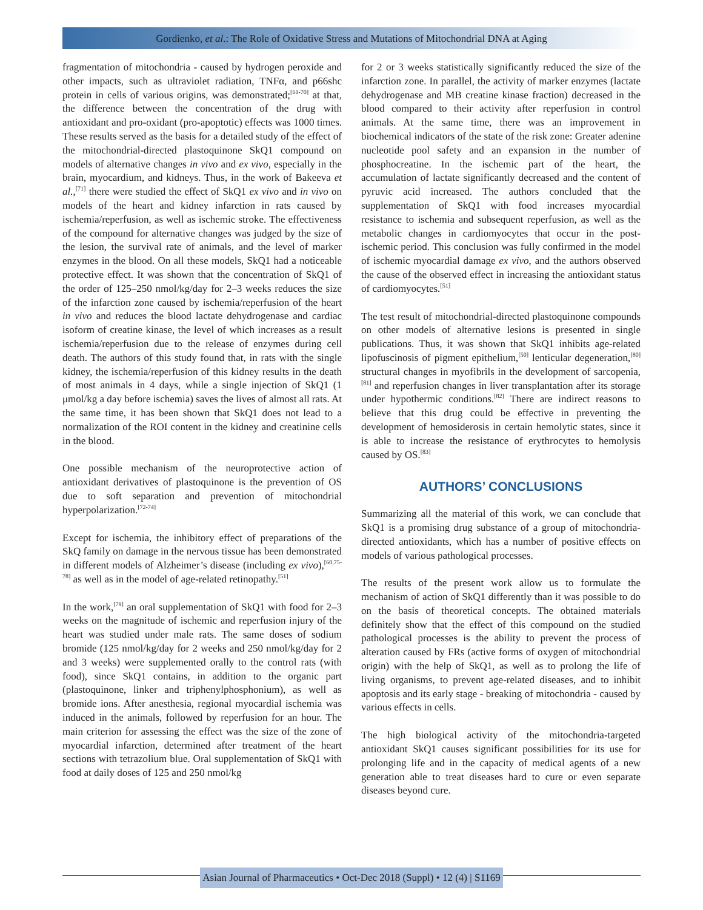Gordienko, et al.: The Role of Oxidative Stress and Mutations of Mitochondrial DNA at Aging
fragmentation of mitochondria - caused by hydrogen peroxide and other impacts, such as ultraviolet radiation, TNFα, and p66shc protein in cells of various origins, was demonstrated;<sup>[61-70]</sup> at that, the difference between the concentration of the drug with antioxidant and pro-oxidant (pro-apoptotic) effects was 1000 times. These results served as the basis for a detailed study of the effect of the mitochondrial-directed plastoquinone SkQ1 compound on models of alternative changes in vivo and ex vivo, especially in the brain, myocardium, and kidneys. Thus, in the work of Bakeeva et al.,<sup>[71]</sup> there were studied the effect of SkQ1 ex vivo and in vivo on models of the heart and kidney infarction in rats caused by ischemia/reperfusion, as well as ischemic stroke. The effectiveness of the compound for alternative changes was judged by the size of the lesion, the survival rate of animals, and the level of marker enzymes in the blood. On all these models, SkQ1 had a noticeable protective effect. It was shown that the concentration of SkQ1 of the order of 125–250 nmol/kg/day for 2–3 weeks reduces the size of the infarction zone caused by ischemia/reperfusion of the heart in vivo and reduces the blood lactate dehydrogenase and cardiac isoform of creatine kinase, the level of which increases as a result ischemia/reperfusion due to the release of enzymes during cell death. The authors of this study found that, in rats with the single kidney, the ischemia/reperfusion of this kidney results in the death of most animals in 4 days, while a single injection of SkQ1 (1 μmol/kg a day before ischemia) saves the lives of almost all rats. At the same time, it has been shown that SkQ1 does not lead to a normalization of the ROI content in the kidney and creatinine cells in the blood.
One possible mechanism of the neuroprotective action of antioxidant derivatives of plastoquinone is the prevention of OS due to soft separation and prevention of mitochondrial hyperpolarization.<sup>[72-74]</sup>
Except for ischemia, the inhibitory effect of preparations of the SkQ family on damage in the nervous tissue has been demonstrated in different models of Alzheimer’s disease (including ex vivo),<sup>[60,75-78]</sup> as well as in the model of age-related retinopathy.<sup>[51]</sup>
In the work,<sup>[79]</sup> an oral supplementation of SkQ1 with food for 2–3 weeks on the magnitude of ischemic and reperfusion injury of the heart was studied under male rats. The same doses of sodium bromide (125 nmol/kg/day for 2 weeks and 250 nmol/kg/day for 2 and 3 weeks) were supplemented orally to the control rats (with food), since SkQ1 contains, in addition to the organic part (plastoquinone, linker and triphenylphosphonium), as well as bromide ions. After anesthesia, regional myocardial ischemia was induced in the animals, followed by reperfusion for an hour. The main criterion for assessing the effect was the size of the zone of myocardial infarction, determined after treatment of the heart sections with tetrazolium blue. Oral supplementation of SkQ1 with food at daily doses of 125 and 250 nmol/kg
for 2 or 3 weeks statistically significantly reduced the size of the infarction zone. In parallel, the activity of marker enzymes (lactate dehydrogenase and MB creatine kinase fraction) decreased in the blood compared to their activity after reperfusion in control animals. At the same time, there was an improvement in biochemical indicators of the state of the risk zone: Greater adenine nucleotide pool safety and an expansion in the number of phosphocreatine. In the ischemic part of the heart, the accumulation of lactate significantly decreased and the content of pyruvic acid increased. The authors concluded that the supplementation of SkQ1 with food increases myocardial resistance to ischemia and subsequent reperfusion, as well as the metabolic changes in cardiomyocytes that occur in the post-ischemic period. This conclusion was fully confirmed in the model of ischemic myocardial damage ex vivo, and the authors observed the cause of the observed effect in increasing the antioxidant status of cardiomyocytes.<sup>[51]</sup>
The test result of mitochondrial-directed plastoquinone compounds on other models of alternative lesions is presented in single publications. Thus, it was shown that SkQ1 inhibits age-related lipofuscinosis of pigment epithelium,<sup>[50]</sup> lenticular degeneration,<sup>[80]</sup> structural changes in myofibrils in the development of sarcopenia,<sup>[81]</sup> and reperfusion changes in liver transplantation after its storage under hypothermic conditions.<sup>[82]</sup> There are indirect reasons to believe that this drug could be effective in preventing the development of hemosiderosis in certain hemolytic states, since it is able to increase the resistance of erythrocytes to hemolysis caused by OS.<sup>[83]</sup>
AUTHORS’ CONCLUSIONS
Summarizing all the material of this work, we can conclude that SkQ1 is a promising drug substance of a group of mitochondria-directed antioxidants, which has a number of positive effects on models of various pathological processes.
The results of the present work allow us to formulate the mechanism of action of SkQ1 differently than it was possible to do on the basis of theoretical concepts. The obtained materials definitely show that the effect of this compound on the studied pathological processes is the ability to prevent the process of alteration caused by FRs (active forms of oxygen of mitochondrial origin) with the help of SkQ1, as well as to prolong the life of living organisms, to prevent age-related diseases, and to inhibit apoptosis and its early stage - breaking of mitochondria - caused by various effects in cells.
The high biological activity of the mitochondria-targeted antioxidant SkQ1 causes significant possibilities for its use for prolonging life and in the capacity of medical agents of a new generation able to treat diseases hard to cure or even separate diseases beyond cure.
Asian Journal of Pharmaceutics • Oct-Dec 2018 (Suppl) • 12 (4) | S1169